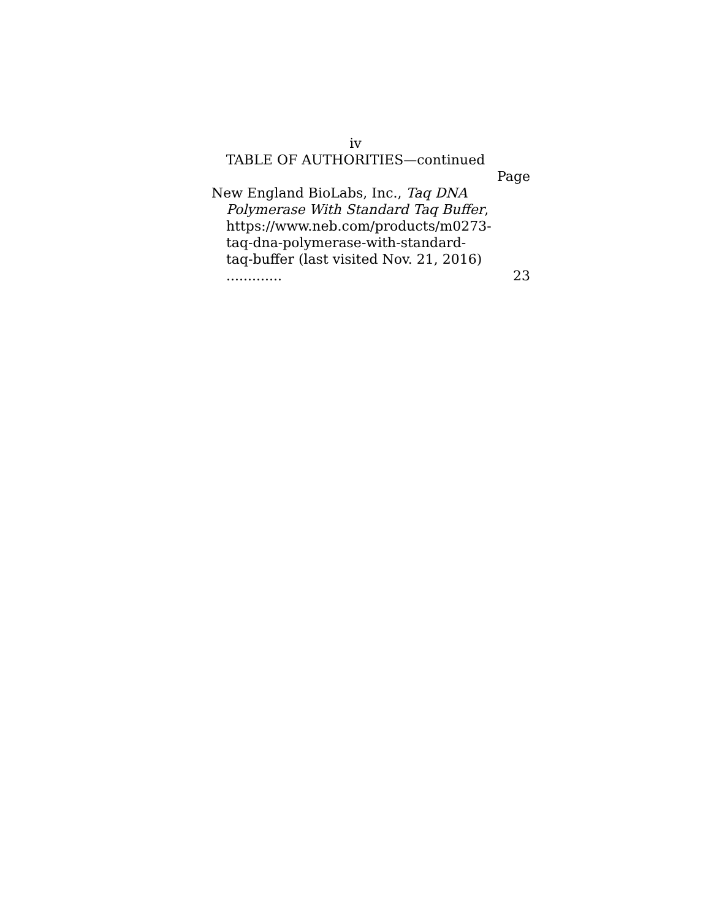iv
TABLE OF AUTHORITIES—continued
Page
New England BioLabs, Inc., Taq DNA Polymerase With Standard Taq Buffer, https://www.neb.com/products/m0273-taq-dna-polymerase-with-standard-taq-buffer (last visited Nov. 21, 2016) .............
23